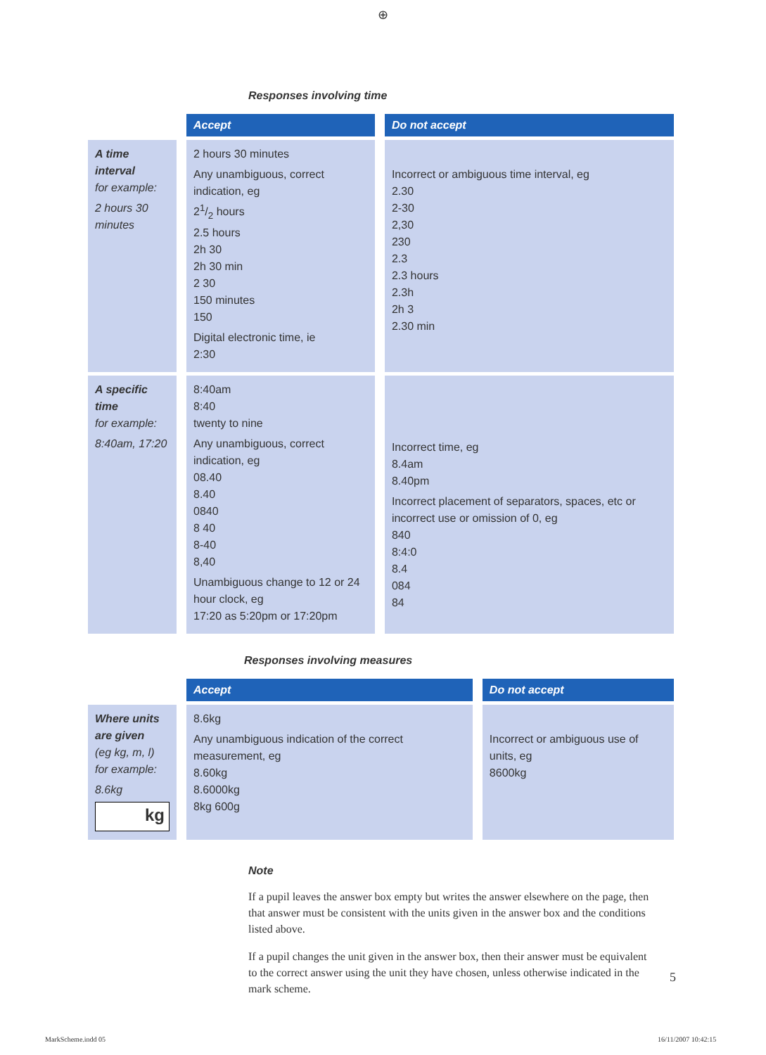⊕
Responses involving time
| | Accept | Do not accept |
| --- | --- | --- |
| A time interval for example: 2 hours 30 minutes | 2 hours 30 minutes Any unambiguous, correct indication, eg 21/2 hours 2.5 hours 2h 30 2h 30 min 2 30 150 minutes 150 Digital electronic time, ie 2:30 | Incorrect or ambiguous time interval, eg 2.30 2-30 2,30 230 2.3 2.3 hours 2.3h 2h 3 2.30 min |
| A specific time for example: 8:40am, 17:20 | 8:40am 8:40 twenty to nine Any unambiguous, correct indication, eg 08.40 8.40 0840 8 40 8-40 8,40 Unambiguous change to 12 or 24 hour clock, eg 17:20 as 5:20pm or 17:20pm | Incorrect time, eg 8.4am 8.40pm Incorrect placement of separators, spaces, etc or incorrect use or omission of 0, eg 840 8:4:0 8.4 084 84 |
Responses involving measures
| | Accept | Do not accept |
| --- | --- | --- |
| Where units are given (eg kg, m, l) for example: 8.6kg kg | 8.6kg Any unambiguous indication of the correct measurement, eg 8.60kg 8.6000kg 8kg 600g | Incorrect or ambiguous use of units, eg 8600kg |
Note
If a pupil leaves the answer box empty but writes the answer elsewhere on the page, then that answer must be consistent with the units given in the answer box and the conditions listed above.
If a pupil changes the unit given in the answer box, then their answer must be equivalent to the correct answer using the unit they have chosen, unless otherwise indicated in the mark scheme.
5
MarkScheme.indd 05 16/11/2007 10:42:15